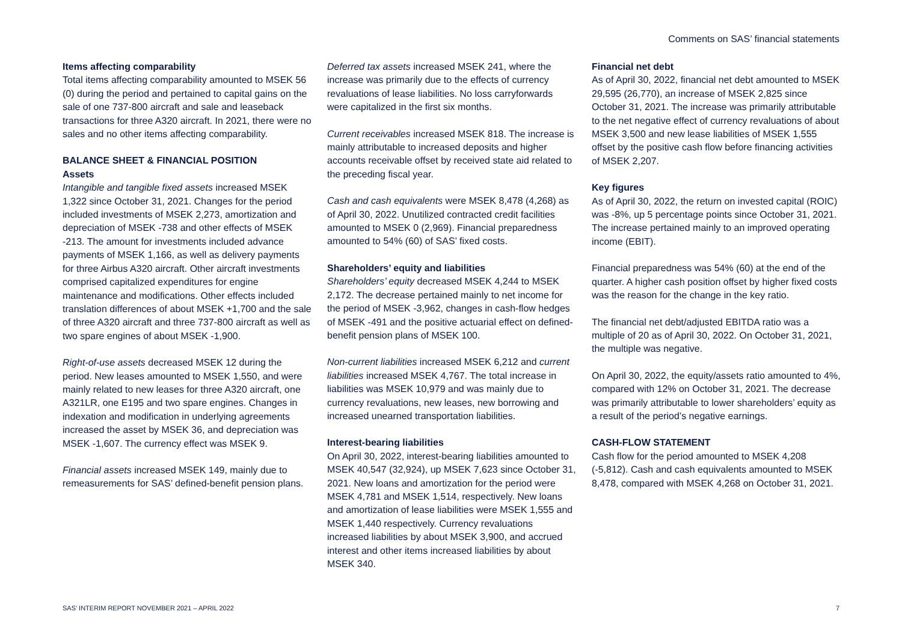Comments on SAS’ financial statements
Items affecting comparability
Total items affecting comparability amounted to MSEK 56 (0) during the period and pertained to capital gains on the sale of one 737-800 aircraft and sale and leaseback transactions for three A320 aircraft. In 2021, there were no sales and no other items affecting comparability.
BALANCE SHEET & FINANCIAL POSITION
Assets
Intangible and tangible fixed assets increased MSEK 1,322 since October 31, 2021. Changes for the period included investments of MSEK 2,273, amortization and depreciation of MSEK -738 and other effects of MSEK -213. The amount for investments included advance payments of MSEK 1,166, as well as delivery payments for three Airbus A320 aircraft. Other aircraft investments comprised capitalized expenditures for engine maintenance and modifications. Other effects included translation differences of about MSEK +1,700 and the sale of three A320 aircraft and three 737-800 aircraft as well as two spare engines of about MSEK -1,900.
Right-of-use assets decreased MSEK 12 during the period. New leases amounted to MSEK 1,550, and were mainly related to new leases for three A320 aircraft, one A321LR, one E195 and two spare engines. Changes in indexation and modification in underlying agreements increased the asset by MSEK 36, and depreciation was MSEK -1,607. The currency effect was MSEK 9.
Financial assets increased MSEK 149, mainly due to remeasurements for SAS’ defined-benefit pension plans.
Deferred tax assets increased MSEK 241, where the increase was primarily due to the effects of currency revaluations of lease liabilities. No loss carryforwards were capitalized in the first six months.
Current receivables increased MSEK 818. The increase is mainly attributable to increased deposits and higher accounts receivable offset by received state aid related to the preceding fiscal year.
Cash and cash equivalents were MSEK 8,478 (4,268) as of April 30, 2022. Unutilized contracted credit facilities amounted to MSEK 0 (2,969). Financial preparedness amounted to 54% (60) of SAS’ fixed costs.
Shareholders’ equity and liabilities
Shareholders’ equity decreased MSEK 4,244 to MSEK 2,172. The decrease pertained mainly to net income for the period of MSEK -3,962, changes in cash-flow hedges of MSEK -491 and the positive actuarial effect on defined-benefit pension plans of MSEK 100.
Non-current liabilities increased MSEK 6,212 and current liabilities increased MSEK 4,767. The total increase in liabilities was MSEK 10,979 and was mainly due to currency revaluations, new leases, new borrowing and increased unearned transportation liabilities.
Interest-bearing liabilities
On April 30, 2022, interest-bearing liabilities amounted to MSEK 40,547 (32,924), up MSEK 7,623 since October 31, 2021. New loans and amortization for the period were MSEK 4,781 and MSEK 1,514, respectively. New loans and amortization of lease liabilities were MSEK 1,555 and MSEK 1,440 respectively. Currency revaluations increased liabilities by about MSEK 3,900, and accrued interest and other items increased liabilities by about MSEK 340.
Financial net debt
As of April 30, 2022, financial net debt amounted to MSEK 29,595 (26,770), an increase of MSEK 2,825 since October 31, 2021. The increase was primarily attributable to the net negative effect of currency revaluations of about MSEK 3,500 and new lease liabilities of MSEK 1,555 offset by the positive cash flow before financing activities of MSEK 2,207.
Key figures
As of April 30, 2022, the return on invested capital (ROIC) was -8%, up 5 percentage points since October 31, 2021. The increase pertained mainly to an improved operating income (EBIT).
Financial preparedness was 54% (60) at the end of the quarter. A higher cash position offset by higher fixed costs was the reason for the change in the key ratio.
The financial net debt/adjusted EBITDA ratio was a multiple of 20 as of April 30, 2022. On October 31, 2021, the multiple was negative.
On April 30, 2022, the equity/assets ratio amounted to 4%, compared with 12% on October 31, 2021. The decrease was primarily attributable to lower shareholders’ equity as a result of the period’s negative earnings.
CASH-FLOW STATEMENT
Cash flow for the period amounted to MSEK 4,208 (-5,812). Cash and cash equivalents amounted to MSEK 8,478, compared with MSEK 4,268 on October 31, 2021.
SAS’ INTERIM REPORT NOVEMBER 2021 – APRIL 2022 7